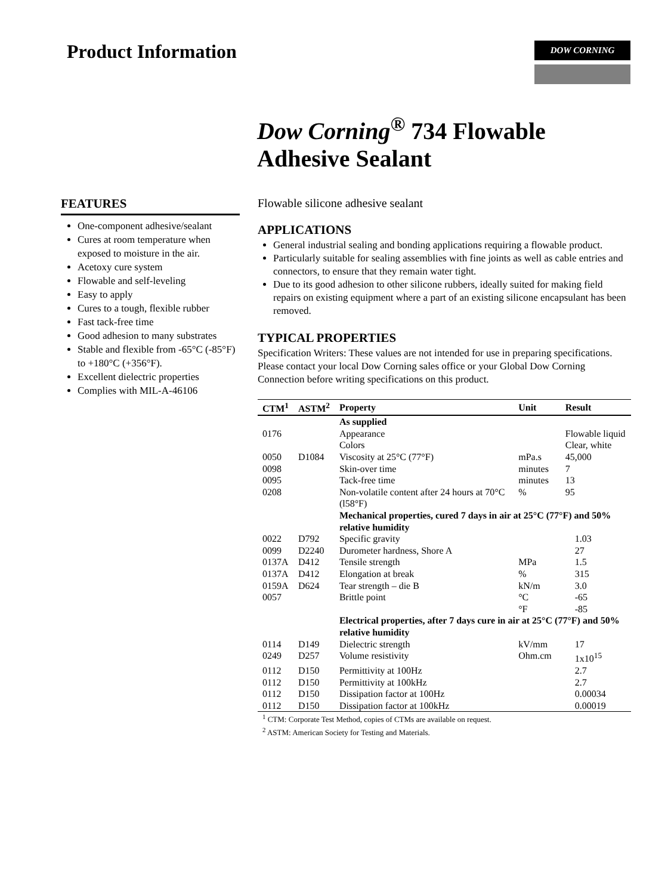Product Information
DOW CORNING
Dow Corning<sup>®</sup> 734 Flowable
Adhesive Sealant
FEATURES
One-component adhesive/sealant
Cures at room temperature when exposed to moisture in the air.
Acetoxy cure system
Flowable and self-leveling
Easy to apply
Cures to a tough, flexible rubber
Fast tack-free time
Good adhesion to many substrates
Stable and flexible from -65°C (-85°F) to +180°C (+356°F).
Excellent dielectric properties
Complies with MIL-A-46106
Flowable silicone adhesive sealant
APPLICATIONS
General industrial sealing and bonding applications requiring a flowable product.
Particularly suitable for sealing assemblies with fine joints as well as cable entries and connectors, to ensure that they remain water tight.
Due to its good adhesion to other silicone rubbers, ideally suited for making field repairs on existing equipment where a part of an existing silicone encapsulant has been removed.
TYPICAL PROPERTIES
Specification Writers: These values are not intended for use in preparing specifications. Please contact your local Dow Corning sales office or your Global Dow Corning Connection before writing specifications on this product.
| CTM<sup>1</sup> | ASTM<sup>2</sup> | Property | Unit | Result |
| --- | --- | --- | --- | --- |
| | | As supplied | | |
| 0176 | | Appearance | | Flowable liquid |
| | | Colors | | Clear, white |
| 0050 | D1084 | Viscosity at 25°C (77°F) | mPa.s | 45,000 |
| 0098 | | Skin-over time | minutes | 7 |
| 0095 | | Tack-free time | minutes | 13 |
| 0208 | | Non-volatile content after 24 hours at 70°C (l58°F) | % | 95 |
| | | Mechanical properties, cured 7 days in air at 25°C (77°F) and 50% relative humidity | | |
| 0022 | D792 | Specific gravity | | 1.03 |
| 0099 | D2240 | Durometer hardness, Shore A | | 27 |
| 0137A | D412 | Tensile strength | MPa | 1.5 |
| 0137A | D412 | Elongation at break | % | 315 |
| 0159A | D624 | Tear strength – die B | kN/m | 3.0 |
| 0057 | | Brittle point | °C | -65 |
| | | | °F | -85 |
| | | Electrical properties, after 7 days cure in air at 25°C (77°F) and 50% relative humidity | | |
| 0114 | D149 | Dielectric strength | kV/mm | 17 |
| 0249 | D257 | Volume resistivity | Ohm.cm | 1x10<sup>15</sup> |
| 0112 | D150 | Permittivity at 100Hz | | 2.7 |
| 0112 | D150 | Permittivity at 100kHz | | 2.7 |
| 0112 | D150 | Dissipation factor at 100Hz | | 0.00034 |
| 0112 | D150 | Dissipation factor at 100kHz | | 0.00019 |
<sup>1</sup> CTM: Corporate Test Method, copies of CTMs are available on request.
<sup>2</sup> ASTM: American Society for Testing and Materials.